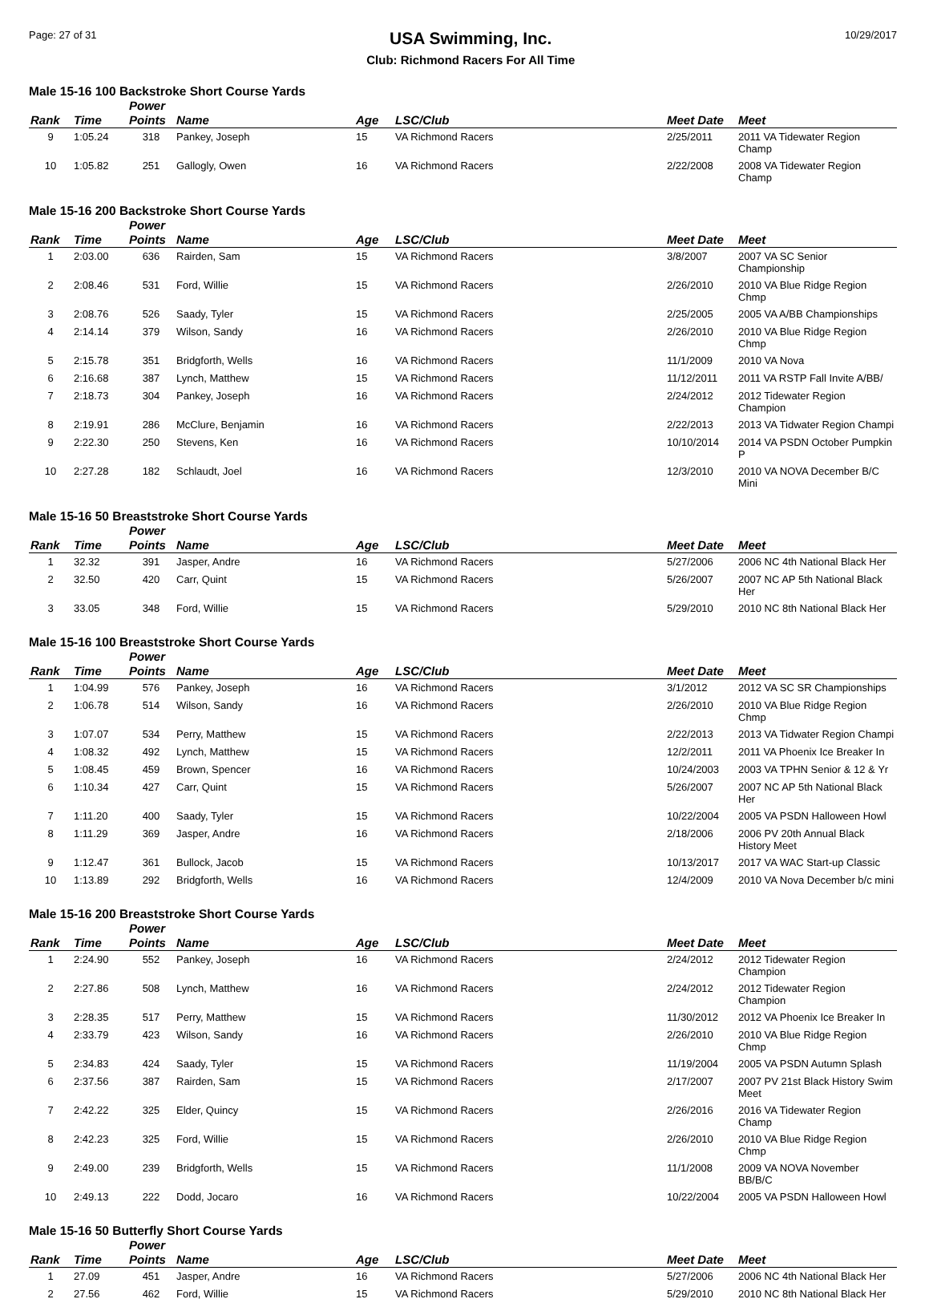Page: 27 of 31
USA Swimming, Inc.
Club: Richmond Racers For All Time
10/29/2017
Male 15-16 100 Backstroke Short Course Yards
| Rank | Time | Power Points | Name | Age | LSC/Club | Meet Date | Meet |
| --- | --- | --- | --- | --- | --- | --- | --- |
| 9 | 1:05.24 | 318 | Pankey, Joseph | 15 | VA Richmond Racers | 2/25/2011 | 2011 VA Tidewater Region Champ |
| 10 | 1:05.82 | 251 | Gallogly, Owen | 16 | VA Richmond Racers | 2/22/2008 | 2008 VA Tidewater Region Champ |
Male 15-16 200 Backstroke Short Course Yards
| Rank | Time | Power Points | Name | Age | LSC/Club | Meet Date | Meet |
| --- | --- | --- | --- | --- | --- | --- | --- |
| 1 | 2:03.00 | 636 | Rairden, Sam | 15 | VA Richmond Racers | 3/8/2007 | 2007 VA SC Senior Championship |
| 2 | 2:08.46 | 531 | Ford, Willie | 15 | VA Richmond Racers | 2/26/2010 | 2010 VA Blue Ridge Region Chmp |
| 3 | 2:08.76 | 526 | Saady, Tyler | 15 | VA Richmond Racers | 2/25/2005 | 2005 VA A/BB Championships |
| 4 | 2:14.14 | 379 | Wilson, Sandy | 16 | VA Richmond Racers | 2/26/2010 | 2010 VA Blue Ridge Region Chmp |
| 5 | 2:15.78 | 351 | Bridgforth, Wells | 16 | VA Richmond Racers | 11/1/2009 | 2010 VA Nova |
| 6 | 2:16.68 | 387 | Lynch, Matthew | 15 | VA Richmond Racers | 11/12/2011 | 2011 VA RSTP Fall Invite A/BB/ |
| 7 | 2:18.73 | 304 | Pankey, Joseph | 16 | VA Richmond Racers | 2/24/2012 | 2012 Tidewater Region Champion |
| 8 | 2:19.91 | 286 | McClure, Benjamin | 16 | VA Richmond Racers | 2/22/2013 | 2013 VA Tidwater Region Champi |
| 9 | 2:22.30 | 250 | Stevens, Ken | 16 | VA Richmond Racers | 10/10/2014 | 2014 VA PSDN October Pumpkin P |
| 10 | 2:27.28 | 182 | Schlaudt, Joel | 16 | VA Richmond Racers | 12/3/2010 | 2010 VA NOVA December B/C Mini |
Male 15-16 50 Breaststroke Short Course Yards
| Rank | Time | Power Points | Name | Age | LSC/Club | Meet Date | Meet |
| --- | --- | --- | --- | --- | --- | --- | --- |
| 1 | 32.32 | 391 | Jasper, Andre | 16 | VA Richmond Racers | 5/27/2006 | 2006 NC 4th National Black Her |
| 2 | 32.50 | 420 | Carr, Quint | 15 | VA Richmond Racers | 5/26/2007 | 2007 NC AP 5th National Black Her |
| 3 | 33.05 | 348 | Ford, Willie | 15 | VA Richmond Racers | 5/29/2010 | 2010 NC 8th National Black Her |
Male 15-16 100 Breaststroke Short Course Yards
| Rank | Time | Power Points | Name | Age | LSC/Club | Meet Date | Meet |
| --- | --- | --- | --- | --- | --- | --- | --- |
| 1 | 1:04.99 | 576 | Pankey, Joseph | 16 | VA Richmond Racers | 3/1/2012 | 2012 VA SC SR Championships |
| 2 | 1:06.78 | 514 | Wilson, Sandy | 16 | VA Richmond Racers | 2/26/2010 | 2010 VA Blue Ridge Region Chmp |
| 3 | 1:07.07 | 534 | Perry, Matthew | 15 | VA Richmond Racers | 2/22/2013 | 2013 VA Tidwater Region Champi |
| 4 | 1:08.32 | 492 | Lynch, Matthew | 15 | VA Richmond Racers | 12/2/2011 | 2011 VA Phoenix Ice Breaker In |
| 5 | 1:08.45 | 459 | Brown, Spencer | 16 | VA Richmond Racers | 10/24/2003 | 2003 VA TPHN Senior & 12 & Yr |
| 6 | 1:10.34 | 427 | Carr, Quint | 15 | VA Richmond Racers | 5/26/2007 | 2007 NC AP 5th National Black Her |
| 7 | 1:11.20 | 400 | Saady, Tyler | 15 | VA Richmond Racers | 10/22/2004 | 2005 VA PSDN Halloween Howl |
| 8 | 1:11.29 | 369 | Jasper, Andre | 16 | VA Richmond Racers | 2/18/2006 | 2006 PV 20th Annual Black History Meet |
| 9 | 1:12.47 | 361 | Bullock, Jacob | 15 | VA Richmond Racers | 10/13/2017 | 2017 VA WAC Start-up Classic |
| 10 | 1:13.89 | 292 | Bridgforth, Wells | 16 | VA Richmond Racers | 12/4/2009 | 2010 VA Nova December b/c mini |
Male 15-16 200 Breaststroke Short Course Yards
| Rank | Time | Power Points | Name | Age | LSC/Club | Meet Date | Meet |
| --- | --- | --- | --- | --- | --- | --- | --- |
| 1 | 2:24.90 | 552 | Pankey, Joseph | 16 | VA Richmond Racers | 2/24/2012 | 2012 Tidewater Region Champion |
| 2 | 2:27.86 | 508 | Lynch, Matthew | 16 | VA Richmond Racers | 2/24/2012 | 2012 Tidewater Region Champion |
| 3 | 2:28.35 | 517 | Perry, Matthew | 15 | VA Richmond Racers | 11/30/2012 | 2012 VA Phoenix Ice Breaker In |
| 4 | 2:33.79 | 423 | Wilson, Sandy | 16 | VA Richmond Racers | 2/26/2010 | 2010 VA Blue Ridge Region Chmp |
| 5 | 2:34.83 | 424 | Saady, Tyler | 15 | VA Richmond Racers | 11/19/2004 | 2005 VA PSDN Autumn Splash |
| 6 | 2:37.56 | 387 | Rairden, Sam | 15 | VA Richmond Racers | 2/17/2007 | 2007 PV 21st Black History Swim Meet |
| 7 | 2:42.22 | 325 | Elder, Quincy | 15 | VA Richmond Racers | 2/26/2016 | 2016 VA Tidewater Region Champ |
| 8 | 2:42.23 | 325 | Ford, Willie | 15 | VA Richmond Racers | 2/26/2010 | 2010 VA Blue Ridge Region Chmp |
| 9 | 2:49.00 | 239 | Bridgforth, Wells | 15 | VA Richmond Racers | 11/1/2008 | 2009 VA NOVA November BB/B/C |
| 10 | 2:49.13 | 222 | Dodd, Jocaro | 16 | VA Richmond Racers | 10/22/2004 | 2005 VA PSDN Halloween Howl |
Male 15-16 50 Butterfly Short Course Yards
| Rank | Time | Power Points | Name | Age | LSC/Club | Meet Date | Meet |
| --- | --- | --- | --- | --- | --- | --- | --- |
| 1 | 27.09 | 451 | Jasper, Andre | 16 | VA Richmond Racers | 5/27/2006 | 2006 NC 4th National Black Her |
| 2 | 27.56 | 462 | Ford, Willie | 15 | VA Richmond Racers | 5/29/2010 | 2010 NC 8th National Black Her |